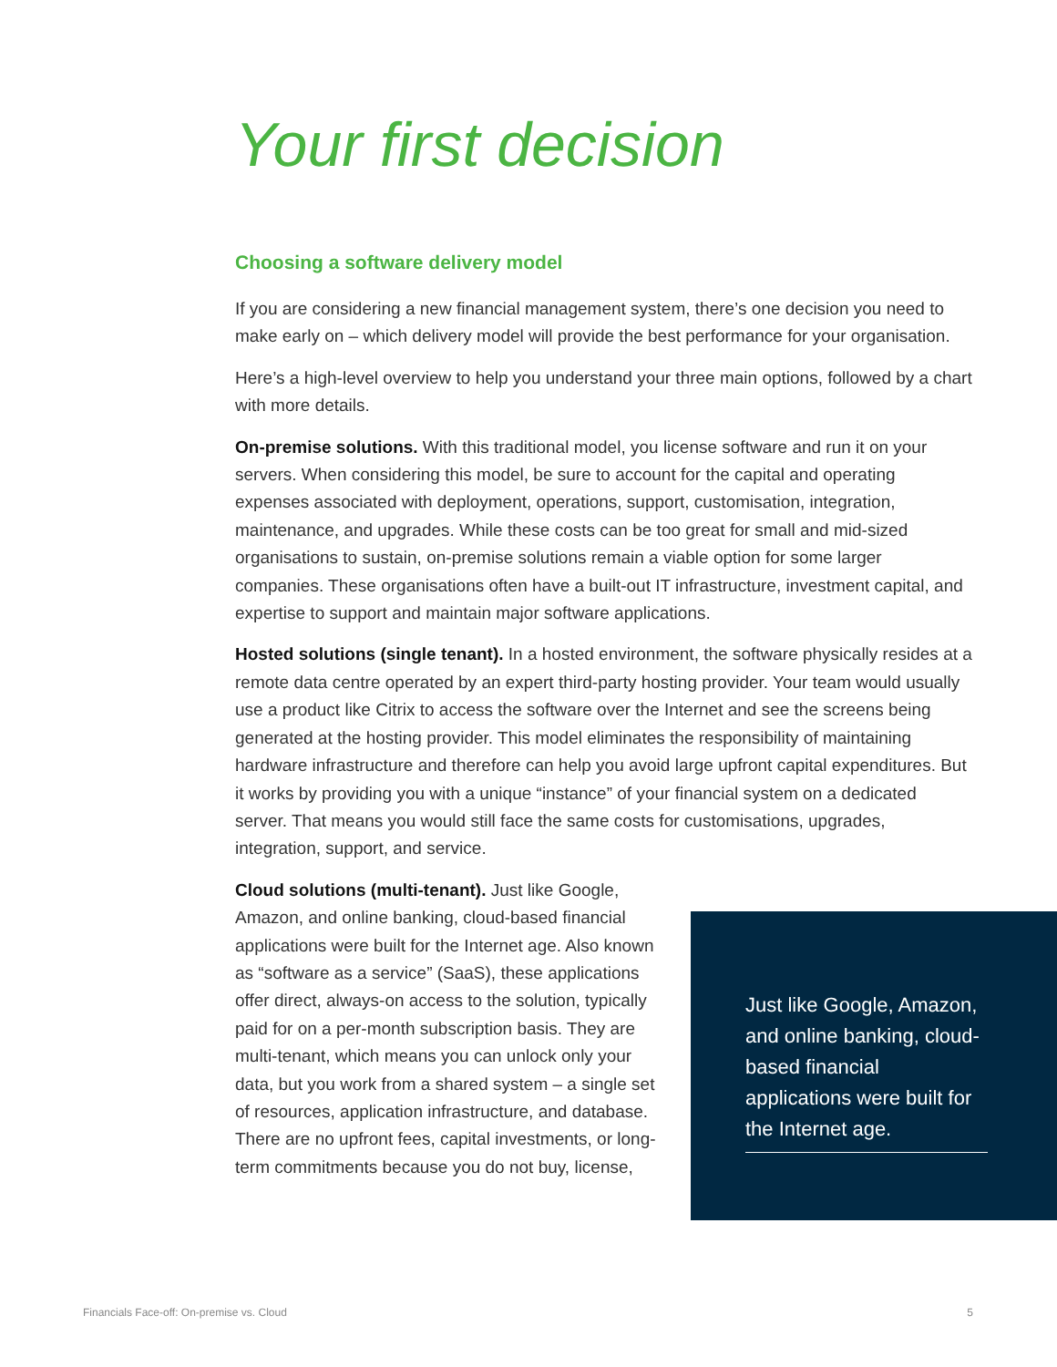Your first decision
Choosing a software delivery model
If you are considering a new financial management system, there’s one decision you need to make early on – which delivery model will provide the best performance for your organisation.
Here’s a high-level overview to help you understand your three main options, followed by a chart with more details.
On-premise solutions. With this traditional model, you license software and run it on your servers. When considering this model, be sure to account for the capital and operating expenses associated with deployment, operations, support, customisation, integration, maintenance, and upgrades. While these costs can be too great for small and mid-sized organisations to sustain, on-premise solutions remain a viable option for some larger companies. These organisations often have a built-out IT infrastructure, investment capital, and expertise to support and maintain major software applications.
Hosted solutions (single tenant). In a hosted environment, the software physically resides at a remote data centre operated by an expert third-party hosting provider. Your team would usually use a product like Citrix to access the software over the Internet and see the screens being generated at the hosting provider. This model eliminates the responsibility of maintaining hardware infrastructure and therefore can help you avoid large upfront capital expenditures. But it works by providing you with a unique “instance” of your financial system on a dedicated server. That means you would still face the same costs for customisations, upgrades, integration, support, and service.
Cloud solutions (multi-tenant). Just like Google, Amazon, and online banking, cloud-based financial applications were built for the Internet age. Also known as “software as a service” (SaaS), these applications offer direct, always-on access to the solution, typically paid for on a per-month subscription basis. They are multi-tenant, which means you can unlock only your data, but you work from a shared system – a single set of resources, application infrastructure, and database. There are no upfront fees, capital investments, or long-term commitments because you do not buy, license,
Just like Google, Amazon, and online banking, cloud-based financial applications were built for the Internet age.
Financials Face-off: On-premise vs. Cloud 5